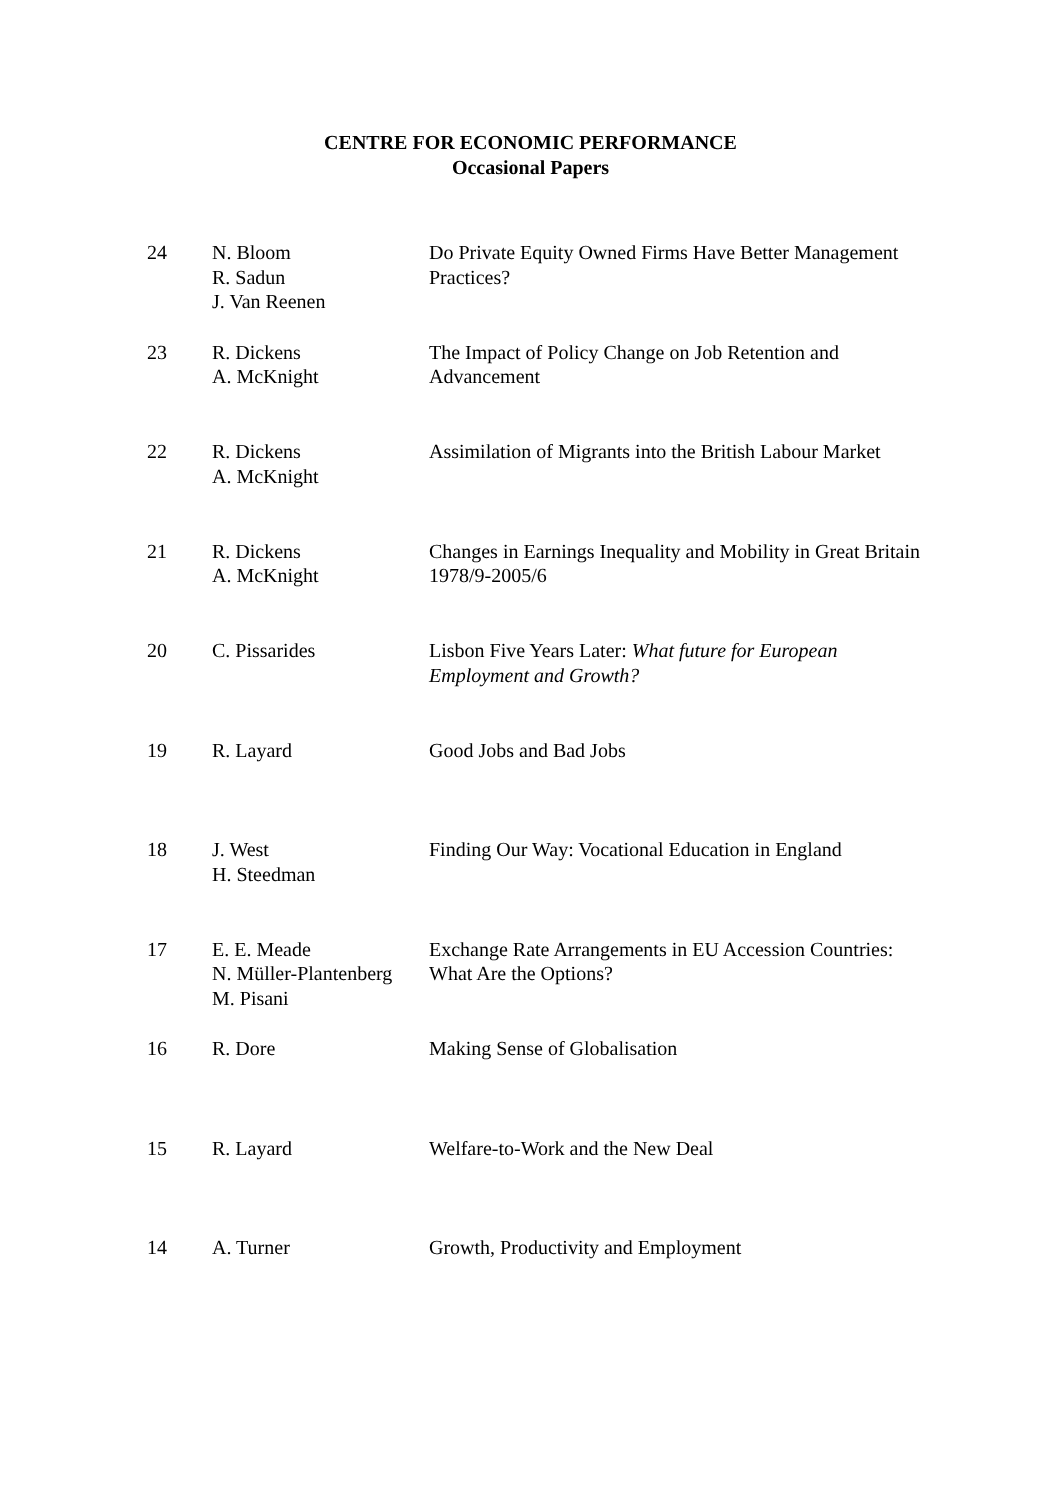CENTRE FOR ECONOMIC PERFORMANCE
Occasional Papers
| 24 | N. Bloom R. Sadun J. Van Reenen | Do Private Equity Owned Firms Have Better Management Practices? |
| 23 | R. Dickens A. McKnight | The Impact of Policy Change on Job Retention and Advancement |
| 22 | R. Dickens A. McKnight | Assimilation of Migrants into the British Labour Market |
| 21 | R. Dickens A. McKnight | Changes in Earnings Inequality and Mobility in Great Britain 1978/9-2005/6 |
| 20 | C. Pissarides | Lisbon Five Years Later: What future for European Employment and Growth? |
| 19 | R. Layard | Good Jobs and Bad Jobs |
| 18 | J. West H. Steedman | Finding Our Way: Vocational Education in England |
| 17 | E. E. Meade N. Müller-Plantenberg M. Pisani | Exchange Rate Arrangements in EU Accession Countries: What Are the Options? |
| 16 | R. Dore | Making Sense of Globalisation |
| 15 | R. Layard | Welfare-to-Work and the New Deal |
| 14 | A. Turner | Growth, Productivity and Employment |